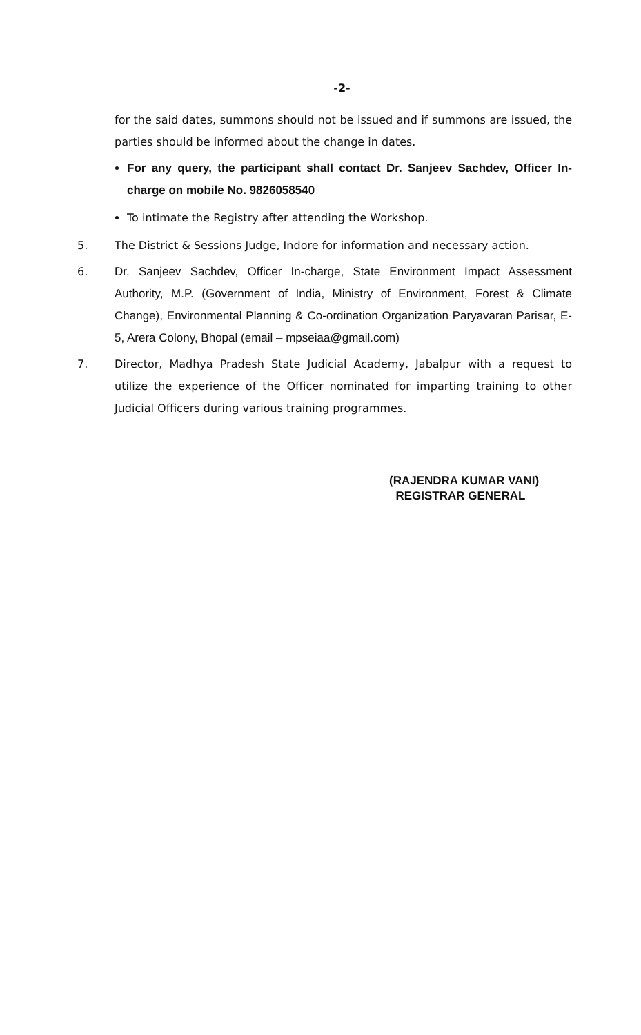-2-
for the said dates, summons should not be issued and if summons are issued, the parties should be informed about the change in dates.
For any query, the participant shall contact Dr. Sanjeev Sachdev, Officer In-charge on mobile No. 9826058540
To intimate the Registry after attending the Workshop.
5. The District & Sessions Judge, Indore for information and necessary action.
6. Dr. Sanjeev Sachdev, Officer In-charge, State Environment Impact Assessment Authority, M.P. (Government of India, Ministry of Environment, Forest & Climate Change), Environmental Planning & Co-ordination Organization Paryavaran Parisar, E-5, Arera Colony, Bhopal (email – mpseiaa@gmail.com)
7. Director, Madhya Pradesh State Judicial Academy, Jabalpur with a request to utilize the experience of the Officer nominated for imparting training to other Judicial Officers during various training programmes.
(RAJENDRA KUMAR VANI)
REGISTRAR GENERAL